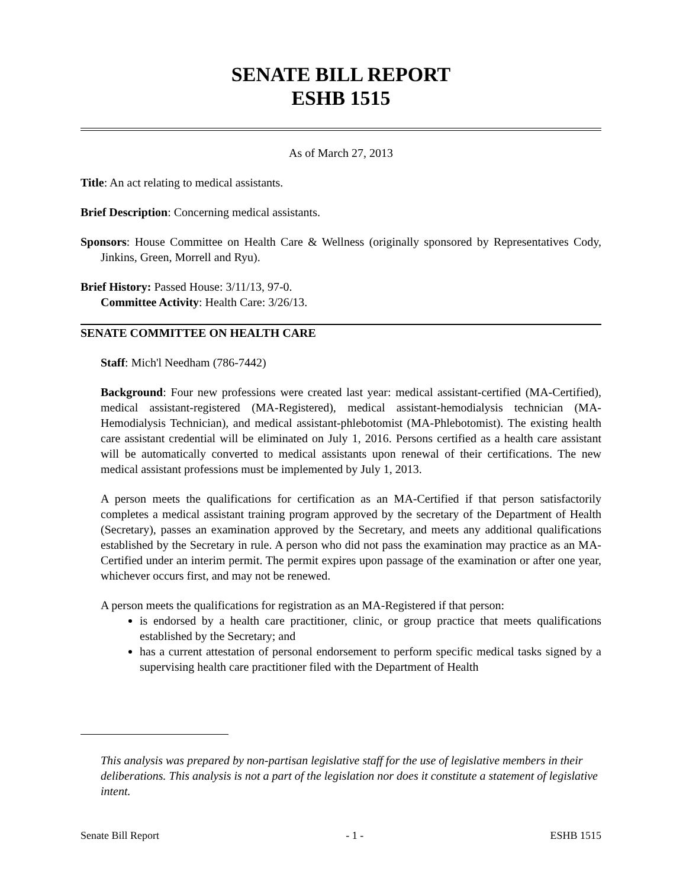SENATE BILL REPORT
ESHB 1515
As of March 27, 2013
Title: An act relating to medical assistants.
Brief Description: Concerning medical assistants.
Sponsors: House Committee on Health Care & Wellness (originally sponsored by Representatives Cody, Jinkins, Green, Morrell and Ryu).
Brief History: Passed House: 3/11/13, 97-0.
Committee Activity: Health Care: 3/26/13.
SENATE COMMITTEE ON HEALTH CARE
Staff: Mich'l Needham (786-7442)
Background: Four new professions were created last year: medical assistant-certified (MA-Certified), medical assistant-registered (MA-Registered), medical assistant-hemodialysis technician (MA-Hemodialysis Technician), and medical assistant-phlebotomist (MA-Phlebotomist). The existing health care assistant credential will be eliminated on July 1, 2016. Persons certified as a health care assistant will be automatically converted to medical assistants upon renewal of their certifications. The new medical assistant professions must be implemented by July 1, 2013.
A person meets the qualifications for certification as an MA-Certified if that person satisfactorily completes a medical assistant training program approved by the secretary of the Department of Health (Secretary), passes an examination approved by the Secretary, and meets any additional qualifications established by the Secretary in rule. A person who did not pass the examination may practice as an MA-Certified under an interim permit. The permit expires upon passage of the examination or after one year, whichever occurs first, and may not be renewed.
A person meets the qualifications for registration as an MA-Registered if that person:
is endorsed by a health care practitioner, clinic, or group practice that meets qualifications established by the Secretary; and
has a current attestation of personal endorsement to perform specific medical tasks signed by a supervising health care practitioner filed with the Department of Health
This analysis was prepared by non-partisan legislative staff for the use of legislative members in their deliberations. This analysis is not a part of the legislation nor does it constitute a statement of legislative intent.
Senate Bill Report - 1 - ESHB 1515